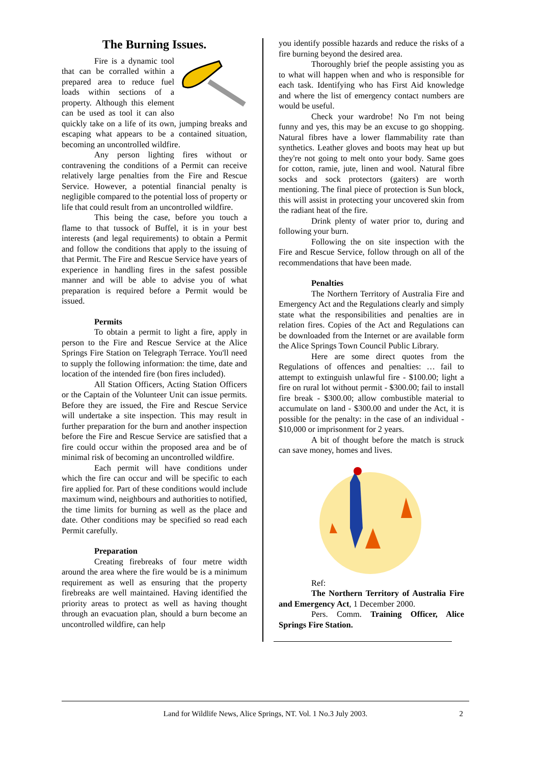The Burning Issues.
Fire is a dynamic tool that can be corralled within a prepared area to reduce fuel loads within sections of a property. Although this element can be used as tool it can also quickly take on a life of its own, jumping breaks and escaping what appears to be a contained situation, becoming an uncontrolled wildfire.
Any person lighting fires without or contravening the conditions of a Permit can receive relatively large penalties from the Fire and Rescue Service. However, a potential financial penalty is negligible compared to the potential loss of property or life that could result from an uncontrolled wildfire.
This being the case, before you touch a flame to that tussock of Buffel, it is in your best interests (and legal requirements) to obtain a Permit and follow the conditions that apply to the issuing of that Permit. The Fire and Rescue Service have years of experience in handling fires in the safest possible manner and will be able to advise you of what preparation is required before a Permit would be issued.
Permits
To obtain a permit to light a fire, apply in person to the Fire and Rescue Service at the Alice Springs Fire Station on Telegraph Terrace. You'll need to supply the following information: the time, date and location of the intended fire (bon fires included).
All Station Officers, Acting Station Officers or the Captain of the Volunteer Unit can issue permits. Before they are issued, the Fire and Rescue Service will undertake a site inspection. This may result in further preparation for the burn and another inspection before the Fire and Rescue Service are satisfied that a fire could occur within the proposed area and be of minimal risk of becoming an uncontrolled wildfire.
Each permit will have conditions under which the fire can occur and will be specific to each fire applied for. Part of these conditions would include maximum wind, neighbours and authorities to notified, the time limits for burning as well as the place and date. Other conditions may be specified so read each Permit carefully.
Preparation
Creating firebreaks of four metre width around the area where the fire would be is a minimum requirement as well as ensuring that the property firebreaks are well maintained. Having identified the priority areas to protect as well as having thought through an evacuation plan, should a burn become an uncontrolled wildfire, can help
you identify possible hazards and reduce the risks of a fire burning beyond the desired area.
Thoroughly brief the people assisting you as to what will happen when and who is responsible for each task. Identifying who has First Aid knowledge and where the list of emergency contact numbers are would be useful.
Check your wardrobe! No I'm not being funny and yes, this may be an excuse to go shopping. Natural fibres have a lower flammability rate than synthetics. Leather gloves and boots may heat up but they're not going to melt onto your body. Same goes for cotton, ramie, jute, linen and wool. Natural fibre socks and sock protectors (gaiters) are worth mentioning. The final piece of protection is Sun block, this will assist in protecting your uncovered skin from the radiant heat of the fire.
Drink plenty of water prior to, during and following your burn.
Following the on site inspection with the Fire and Rescue Service, follow through on all of the recommendations that have been made.
Penalties
The Northern Territory of Australia Fire and Emergency Act and the Regulations clearly and simply state what the responsibilities and penalties are in relation fires. Copies of the Act and Regulations can be downloaded from the Internet or are available form the Alice Springs Town Council Public Library.
Here are some direct quotes from the Regulations of offences and penalties: … fail to attempt to extinguish unlawful fire - $100.00; light a fire on rural lot without permit - $300.00; fail to install fire break - $300.00; allow combustible material to accumulate on land - $300.00 and under the Act, it is possible for the penalty: in the case of an individual - $10,000 or imprisonment for 2 years.
A bit of thought before the match is struck can save money, homes and lives.
Ref:
The Northern Territory of Australia Fire and Emergency Act, 1 December 2000.
Pers. Comm. Training Officer, Alice Springs Fire Station.
Land for Wildlife News, Alice Springs, NT. Vol. 1 No.3 July 2003. 2